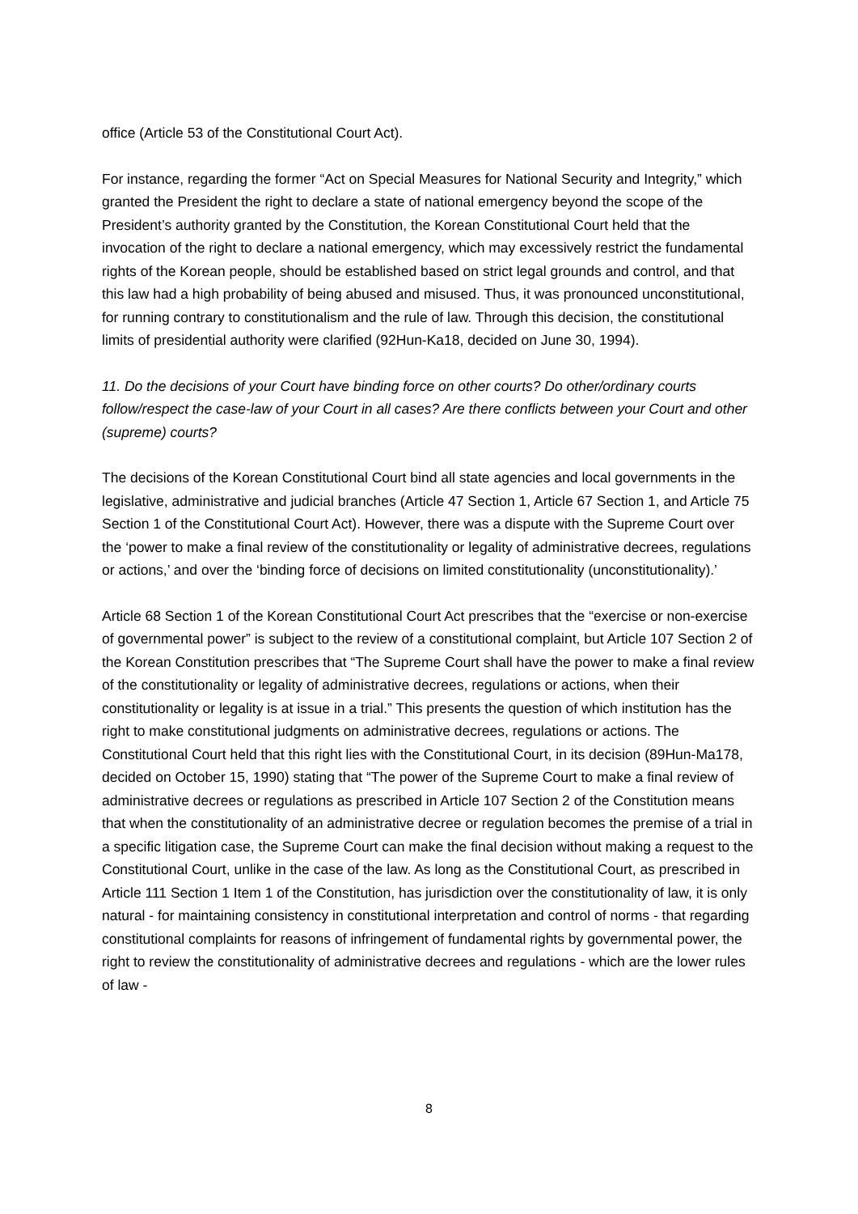office (Article 53 of the Constitutional Court Act).
For instance, regarding the former “Act on Special Measures for National Security and Integrity,” which granted the President the right to declare a state of national emergency beyond the scope of the President’s authority granted by the Constitution, the Korean Constitutional Court held that the invocation of the right to declare a national emergency, which may excessively restrict the fundamental rights of the Korean people, should be established based on strict legal grounds and control, and that this law had a high probability of being abused and misused. Thus, it was pronounced unconstitutional, for running contrary to constitutionalism and the rule of law. Through this decision, the constitutional limits of presidential authority were clarified (92Hun-Ka18, decided on June 30, 1994).
11. Do the decisions of your Court have binding force on other courts? Do other/ordinary courts follow/respect the case-law of your Court in all cases? Are there conflicts between your Court and other (supreme) courts?
The decisions of the Korean Constitutional Court bind all state agencies and local governments in the legislative, administrative and judicial branches (Article 47 Section 1, Article 67 Section 1, and Article 75 Section 1 of the Constitutional Court Act). However, there was a dispute with the Supreme Court over the ‘power to make a final review of the constitutionality or legality of administrative decrees, regulations or actions,’ and over the ‘binding force of decisions on limited constitutionality (unconstitutionality).’
Article 68 Section 1 of the Korean Constitutional Court Act prescribes that the “exercise or non-exercise of governmental power” is subject to the review of a constitutional complaint, but Article 107 Section 2 of the Korean Constitution prescribes that “The Supreme Court shall have the power to make a final review of the constitutionality or legality of administrative decrees, regulations or actions, when their constitutionality or legality is at issue in a trial.” This presents the question of which institution has the right to make constitutional judgments on administrative decrees, regulations or actions. The Constitutional Court held that this right lies with the Constitutional Court, in its decision (89Hun-Ma178, decided on October 15, 1990) stating that “The power of the Supreme Court to make a final review of administrative decrees or regulations as prescribed in Article 107 Section 2 of the Constitution means that when the constitutionality of an administrative decree or regulation becomes the premise of a trial in a specific litigation case, the Supreme Court can make the final decision without making a request to the Constitutional Court, unlike in the case of the law. As long as the Constitutional Court, as prescribed in Article 111 Section 1 Item 1 of the Constitution, has jurisdiction over the constitutionality of law, it is only natural - for maintaining consistency in constitutional interpretation and control of norms - that regarding constitutional complaints for reasons of infringement of fundamental rights by governmental power, the right to review the constitutionality of administrative decrees and regulations - which are the lower rules of law -
8